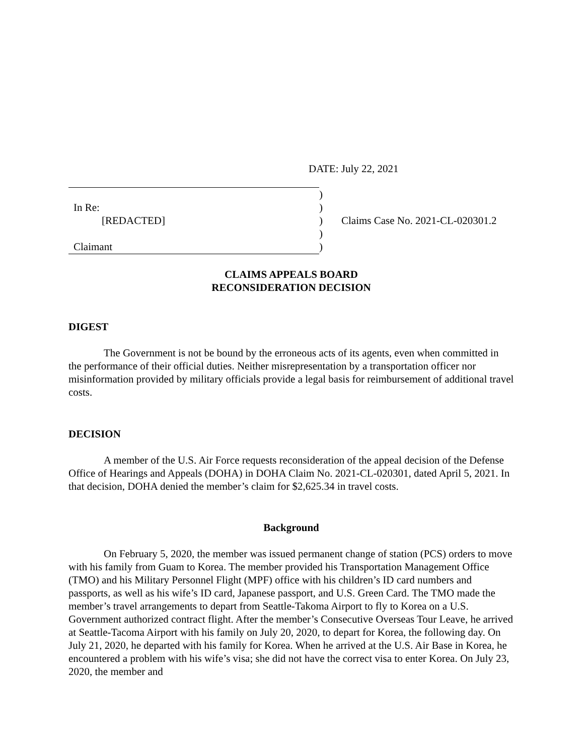DATE: July 22, 2021
)
In Re: )
[REDACTED] ) Claims Case No. 2021-CL-020301.2
)
Claimant )
CLAIMS APPEALS BOARD
RECONSIDERATION DECISION
DIGEST
The Government is not be bound by the erroneous acts of its agents, even when committed in the performance of their official duties. Neither misrepresentation by a transportation officer nor misinformation provided by military officials provide a legal basis for reimbursement of additional travel costs.
DECISION
A member of the U.S. Air Force requests reconsideration of the appeal decision of the Defense Office of Hearings and Appeals (DOHA) in DOHA Claim No. 2021-CL-020301, dated April 5, 2021. In that decision, DOHA denied the member’s claim for $2,625.34 in travel costs.
Background
On February 5, 2020, the member was issued permanent change of station (PCS) orders to move with his family from Guam to Korea. The member provided his Transportation Management Office (TMO) and his Military Personnel Flight (MPF) office with his children’s ID card numbers and passports, as well as his wife’s ID card, Japanese passport, and U.S. Green Card. The TMO made the member’s travel arrangements to depart from Seattle-Takoma Airport to fly to Korea on a U.S. Government authorized contract flight. After the member’s Consecutive Overseas Tour Leave, he arrived at Seattle-Tacoma Airport with his family on July 20, 2020, to depart for Korea, the following day. On July 21, 2020, he departed with his family for Korea. When he arrived at the U.S. Air Base in Korea, he encountered a problem with his wife’s visa; she did not have the correct visa to enter Korea. On July 23, 2020, the member and